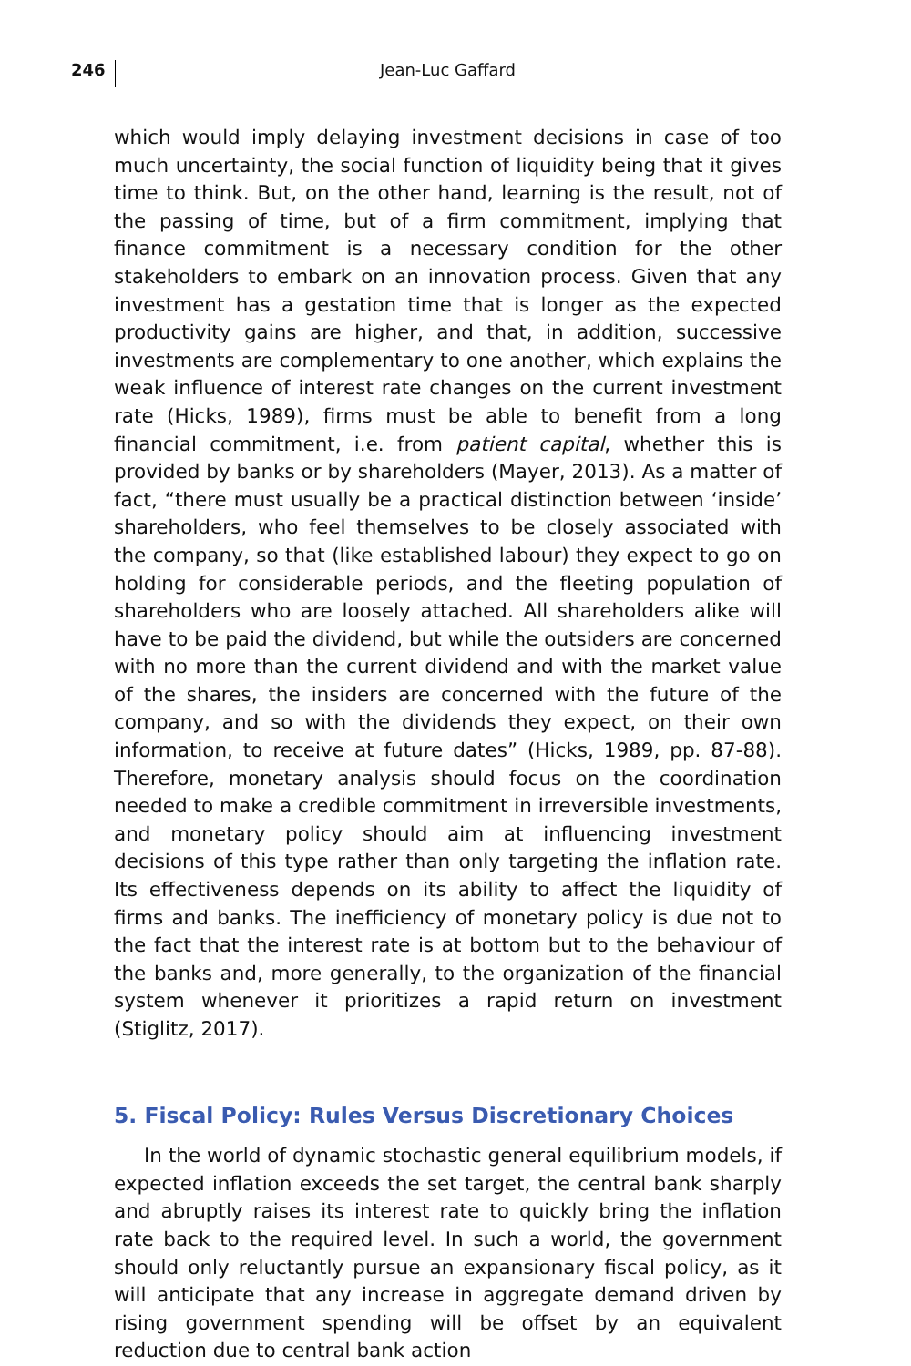246
Jean-Luc Gaffard
which would imply delaying investment decisions in case of too much uncertainty, the social function of liquidity being that it gives time to think. But, on the other hand, learning is the result, not of the passing of time, but of a firm commitment, implying that finance commitment is a necessary condition for the other stakeholders to embark on an innova­tion process. Given that any investment has a gestation time that is longer as the expected productivity gains are higher, and that, in addi­tion, successive investments are complementary to one another, which explains the weak influence of interest rate changes on the current investment rate (Hicks, 1989), firms must be able to benefit from a long financial commitment, i.e. from patient capital, whether this is provided by banks or by shareholders (Mayer, 2013). As a matter of fact, “there must usually be a practical distinction between ‘inside’ shareholders, who feel themselves to be closely associated with the company, so that (like established labour) they expect to go on holding for considerable periods, and the fleeting population of shareholders who are loosely attached. All shareholders alike will have to be paid the dividend, but while the outsiders are concerned with no more than the current divi­dend and with the market value of the shares, the insiders are concerned with the future of the company, and so with the dividends they expect, on their own information, to receive at future dates” (Hicks, 1989, pp. 87-88). Therefore, monetary analysis should focus on the coordination needed to make a credible commitment in irreversible investments, and monetary policy should aim at influencing investment decisions of this type rather than only targeting the inflation rate. Its effectiveness depends on its ability to affect the liquidity of firms and banks. The inefficiency of monetary policy is due not to the fact that the interest rate is at bottom but to the behaviour of the banks and, more generally, to the organization of the financial system whenever it prior­itizes a rapid return on investment (Stiglitz, 2017).
5. Fiscal Policy: Rules Versus Discretionary Choices
In the world of dynamic stochastic general equilibrium models, if expected inflation exceeds the set target, the central bank sharply and abruptly raises its interest rate to quickly bring the inflation rate back to the required level. In such a world, the government should only reluc­tantly pursue an expansionary fiscal policy, as it will anticipate that any increase in aggregate demand driven by rising government spending will be offset by an equivalent reduction due to central bank action